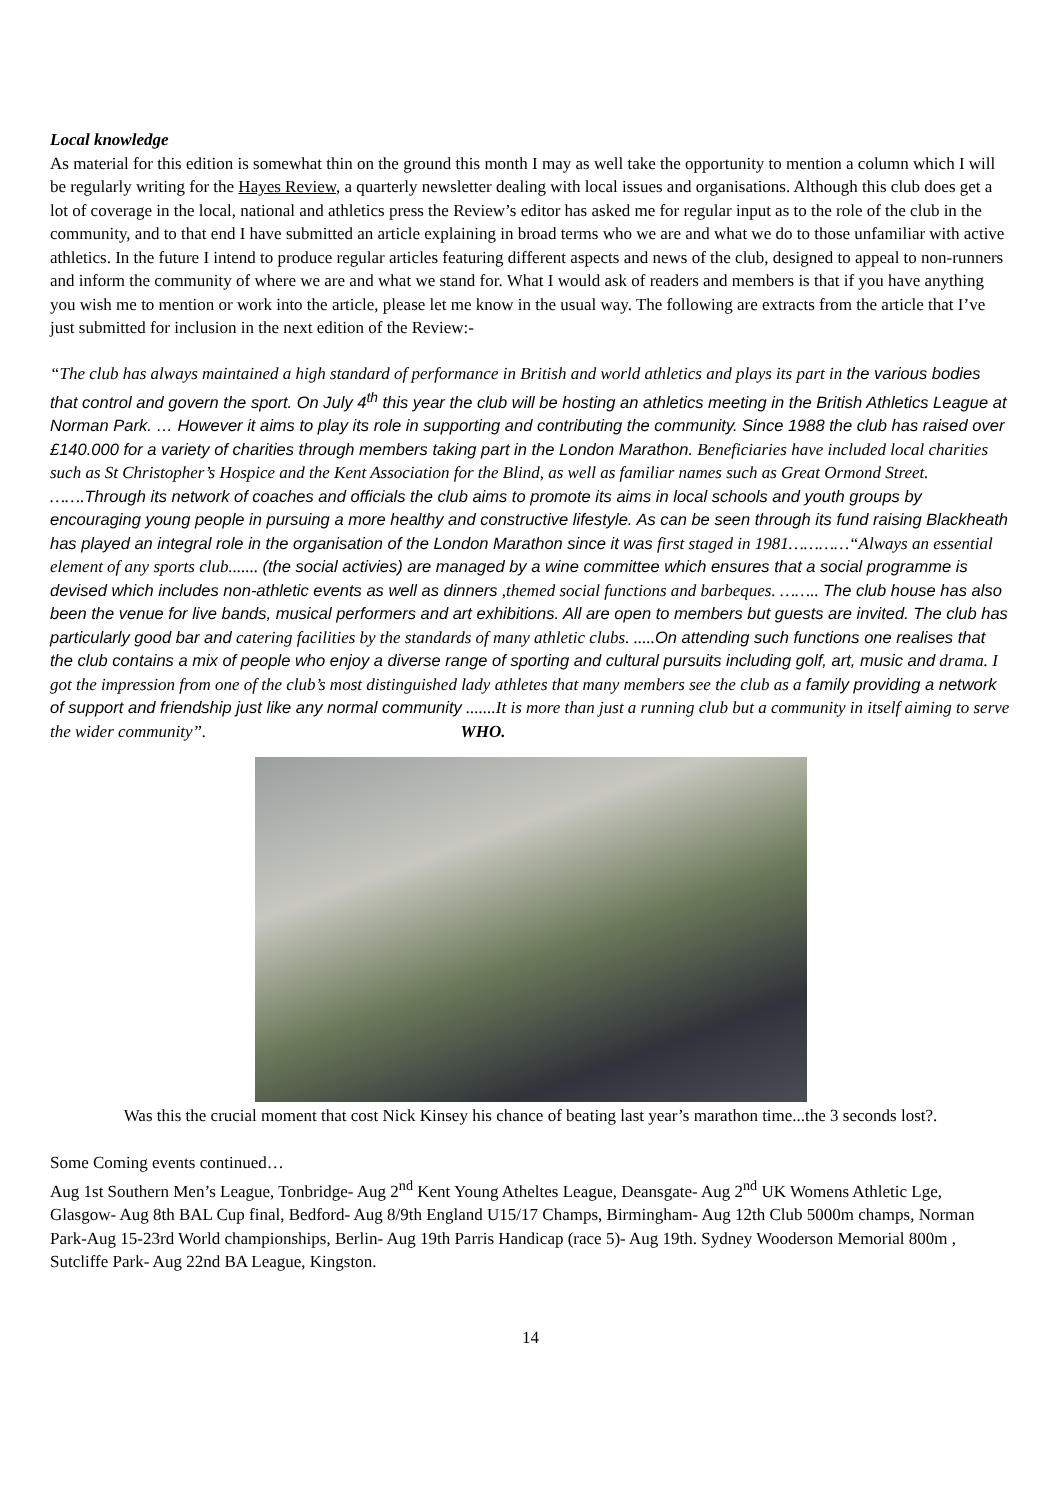Local knowledge
As material for this edition is somewhat thin on the ground this month I may as well take the opportunity to mention a column which I will be regularly writing for the Hayes Review, a quarterly newsletter dealing with local issues and organisations. Although this club does get a lot of coverage in the local, national and athletics press the Review’s editor has asked me for regular input as to the role of the club in the community, and to that end I have submitted an article explaining in broad terms who we are and what we do to those unfamiliar with active athletics. In the future I intend to produce regular articles featuring different aspects and news of the club, designed to appeal to non-runners and inform the community of where we are and what we stand for. What I would ask of readers and members is that if you have anything you wish me to mention or work into the article, please let me know in the usual way. The following are extracts from the article that I’ve just submitted for inclusion in the next edition of the Review:-
“The club has always maintained a high standard of performance in British and world athletics and plays its part in the various bodies that control and govern the sport. On July 4<sup>th</sup> this year the club will be hosting an athletics meeting in the British Athletics League at Norman Park. … However it aims to play its role in supporting and contributing the community. Since 1988 the club has raised over £140.000 for a variety of charities through members taking part in the London Marathon. Beneficiaries have included local charities such as St Christopher’s Hospice and the Kent Association for the Blind, as well as familiar names such as Great Ormond Street. …….Through its network of coaches and officials the club aims to promote its aims in local schools and youth groups by encouraging young people in pursuing a more healthy and constructive lifestyle. As can be seen through its fund raising Blackheath has played an integral role in the organisation of the London Marathon since it was first staged in 1981…………“Always an essential element of any sports club....... (the social activies) are managed by a wine committee which ensures that a social programme is devised which includes non-athletic events as well as dinners ,themed social functions and barbeques. …….. The club house has also been the venue for live bands, musical performers and art exhibitions. All are open to members but guests are invited. The club has particularly good bar and catering facilities by the standards of many athletic clubs. .....On attending such functions one realises that the club contains a mix of people who enjoy a diverse range of sporting and cultural pursuits including golf, art, music and drama. I got the impression from one of the club’s most distinguished lady athletes that many members see the club as a family providing a network of support and friendship just like any normal community .......It is more than just a running club but a community in itself aiming to serve the wider community”. WHO.
Was this the crucial moment that cost Nick Kinsey his chance of beating last year’s marathon time...the 3 seconds lost?.
Some Coming events continued…
Aug 1st Southern Men’s League, Tonbridge- Aug 2<sup>nd</sup> Kent Young Atheltes League, Deansgate- Aug 2<sup>nd</sup> UK Womens Athletic Lge, Glasgow- Aug 8th BAL Cup final, Bedford- Aug 8/9th England U15/17 Champs, Birmingham- Aug 12th Club 5000m champs, Norman Park-Aug 15-23rd World championships, Berlin- Aug 19th Parris Handicap (race 5)- Aug 19th. Sydney Wooderson Memorial 800m , Sutcliffe Park- Aug 22nd BA League, Kingston.
14